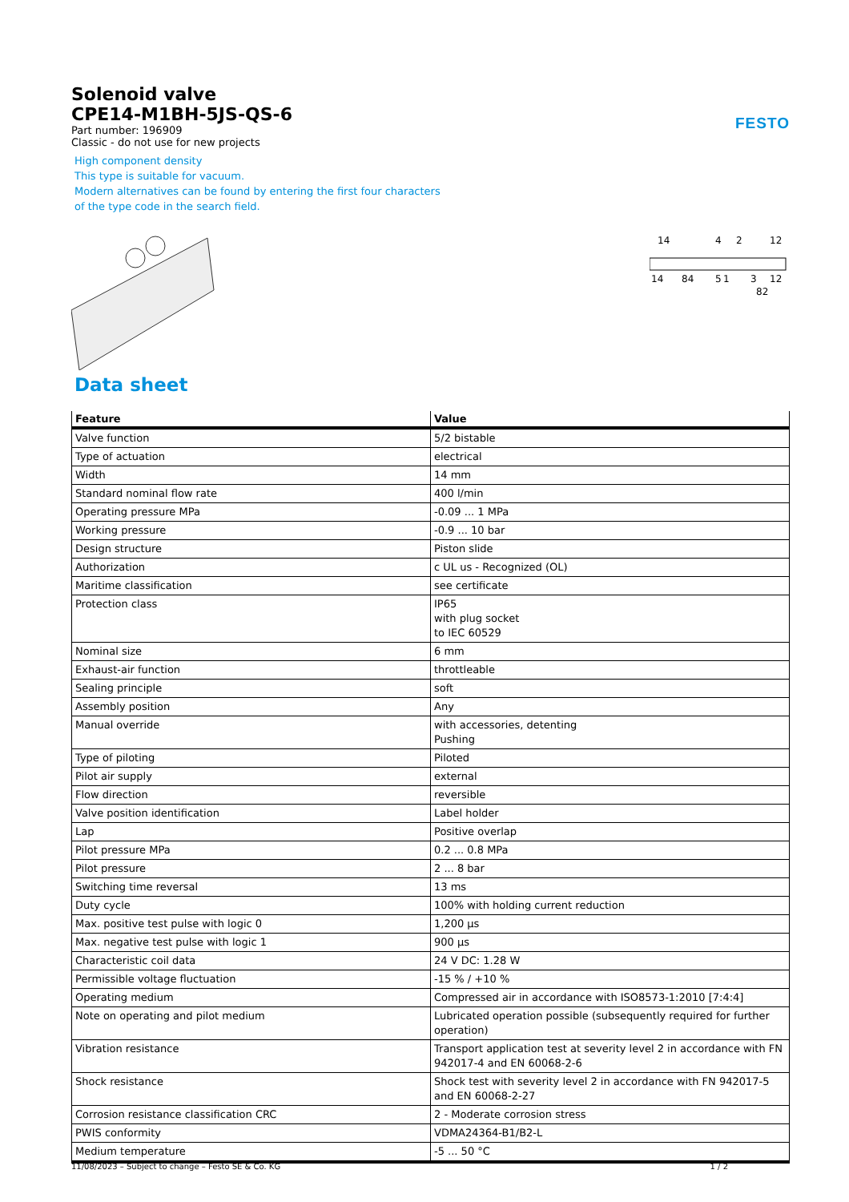FESTO
Solenoid valve
CPE14-M1BH-5JS-QS-6
Part number: 196909
Classic - do not use for new projects
High component density
This type is suitable for vacuum.
Modern alternatives can be found by entering the first four characters
of the type code in the search field.
14
4
2
12
14
84
5
1
3
12
82
Data sheet
| Feature | Value |
| --- | --- |
| Valve function | 5/2 bistable |
| Type of actuation | electrical |
| Width | 14 mm |
| Standard nominal flow rate | 400 l/min |
| Operating pressure MPa | -0.09 ... 1 MPa |
| Working pressure | -0.9 ... 10 bar |
| Design structure | Piston slide |
| Authorization | c UL us - Recognized (OL) |
| Maritime classification | see certificate |
| Protection class | IP65 with plug socket to IEC 60529 |
| Nominal size | 6 mm |
| Exhaust-air function | throttleable |
| Sealing principle | soft |
| Assembly position | Any |
| Manual override | with accessories, detenting Pushing |
| Type of piloting | Piloted |
| Pilot air supply | external |
| Flow direction | reversible |
| Valve position identification | Label holder |
| Lap | Positive overlap |
| Pilot pressure MPa | 0.2 ... 0.8 MPa |
| Pilot pressure | 2 ... 8 bar |
| Switching time reversal | 13 ms |
| Duty cycle | 100% with holding current reduction |
| Max. positive test pulse with logic 0 | 1,200 µs |
| Max. negative test pulse with logic 1 | 900 µs |
| Characteristic coil data | 24 V DC: 1.28 W |
| Permissible voltage fluctuation | -15 % / +10 % |
| Operating medium | Compressed air in accordance with ISO8573-1:2010 [7:4:4] |
| Note on operating and pilot medium | Lubricated operation possible (subsequently required for further operation) |
| Vibration resistance | Transport application test at severity level 2 in accordance with FN 942017-4 and EN 60068-2-6 |
| Shock resistance | Shock test with severity level 2 in accordance with FN 942017-5 and EN 60068-2-27 |
| Corrosion resistance classification CRC | 2 - Moderate corrosion stress |
| PWIS conformity | VDMA24364-B1/B2-L |
| Medium temperature | -5 ... 50 °C |
11/08/2023 – Subject to change – Festo SE & Co. KG 1 / 2